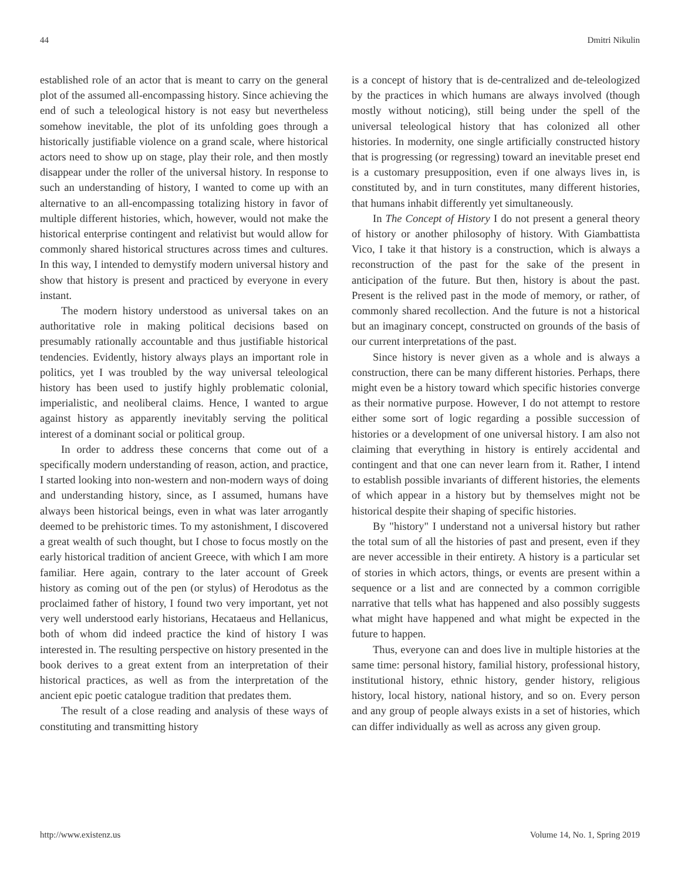44 Dmitri Nikulin
established role of an actor that is meant to carry on the general plot of the assumed all-encompassing history. Since achieving the end of such a teleological history is not easy but nevertheless somehow inevitable, the plot of its unfolding goes through a historically justifiable violence on a grand scale, where historical actors need to show up on stage, play their role, and then mostly disappear under the roller of the universal history. In response to such an understanding of history, I wanted to come up with an alternative to an all-encompassing totalizing history in favor of multiple different histories, which, however, would not make the historical enterprise contingent and relativist but would allow for commonly shared historical structures across times and cultures. In this way, I intended to demystify modern universal history and show that history is present and practiced by everyone in every instant.
The modern history understood as universal takes on an authoritative role in making political decisions based on presumably rationally accountable and thus justifiable historical tendencies. Evidently, history always plays an important role in politics, yet I was troubled by the way universal teleological history has been used to justify highly problematic colonial, imperialistic, and neoliberal claims. Hence, I wanted to argue against history as apparently inevitably serving the political interest of a dominant social or political group.
In order to address these concerns that come out of a specifically modern understanding of reason, action, and practice, I started looking into non-western and non-modern ways of doing and understanding history, since, as I assumed, humans have always been historical beings, even in what was later arrogantly deemed to be prehistoric times. To my astonishment, I discovered a great wealth of such thought, but I chose to focus mostly on the early historical tradition of ancient Greece, with which I am more familiar. Here again, contrary to the later account of Greek history as coming out of the pen (or stylus) of Herodotus as the proclaimed father of history, I found two very important, yet not very well understood early historians, Hecataeus and Hellanicus, both of whom did indeed practice the kind of history I was interested in. The resulting perspective on history presented in the book derives to a great extent from an interpretation of their historical practices, as well as from the interpretation of the ancient epic poetic catalogue tradition that predates them.
The result of a close reading and analysis of these ways of constituting and transmitting history
is a concept of history that is de-centralized and de-teleologized by the practices in which humans are always involved (though mostly without noticing), still being under the spell of the universal teleological history that has colonized all other histories. In modernity, one single artificially constructed history that is progressing (or regressing) toward an inevitable preset end is a customary presupposition, even if one always lives in, is constituted by, and in turn constitutes, many different histories, that humans inhabit differently yet simultaneously.
In The Concept of History I do not present a general theory of history or another philosophy of history. With Giambattista Vico, I take it that history is a construction, which is always a reconstruction of the past for the sake of the present in anticipation of the future. But then, history is about the past. Present is the relived past in the mode of memory, or rather, of commonly shared recollection. And the future is not a historical but an imaginary concept, constructed on grounds of the basis of our current interpretations of the past.
Since history is never given as a whole and is always a construction, there can be many different histories. Perhaps, there might even be a history toward which specific histories converge as their normative purpose. However, I do not attempt to restore either some sort of logic regarding a possible succession of histories or a development of one universal history. I am also not claiming that everything in history is entirely accidental and contingent and that one can never learn from it. Rather, I intend to establish possible invariants of different histories, the elements of which appear in a history but by themselves might not be historical despite their shaping of specific histories.
By "history" I understand not a universal history but rather the total sum of all the histories of past and present, even if they are never accessible in their entirety. A history is a particular set of stories in which actors, things, or events are present within a sequence or a list and are connected by a common corrigible narrative that tells what has happened and also possibly suggests what might have happened and what might be expected in the future to happen.
Thus, everyone can and does live in multiple histories at the same time: personal history, familial history, professional history, institutional history, ethnic history, gender history, religious history, local history, national history, and so on. Every person and any group of people always exists in a set of histories, which can differ individually as well as across any given group.
http://www.existenz.us Volume 14, No. 1, Spring 2019